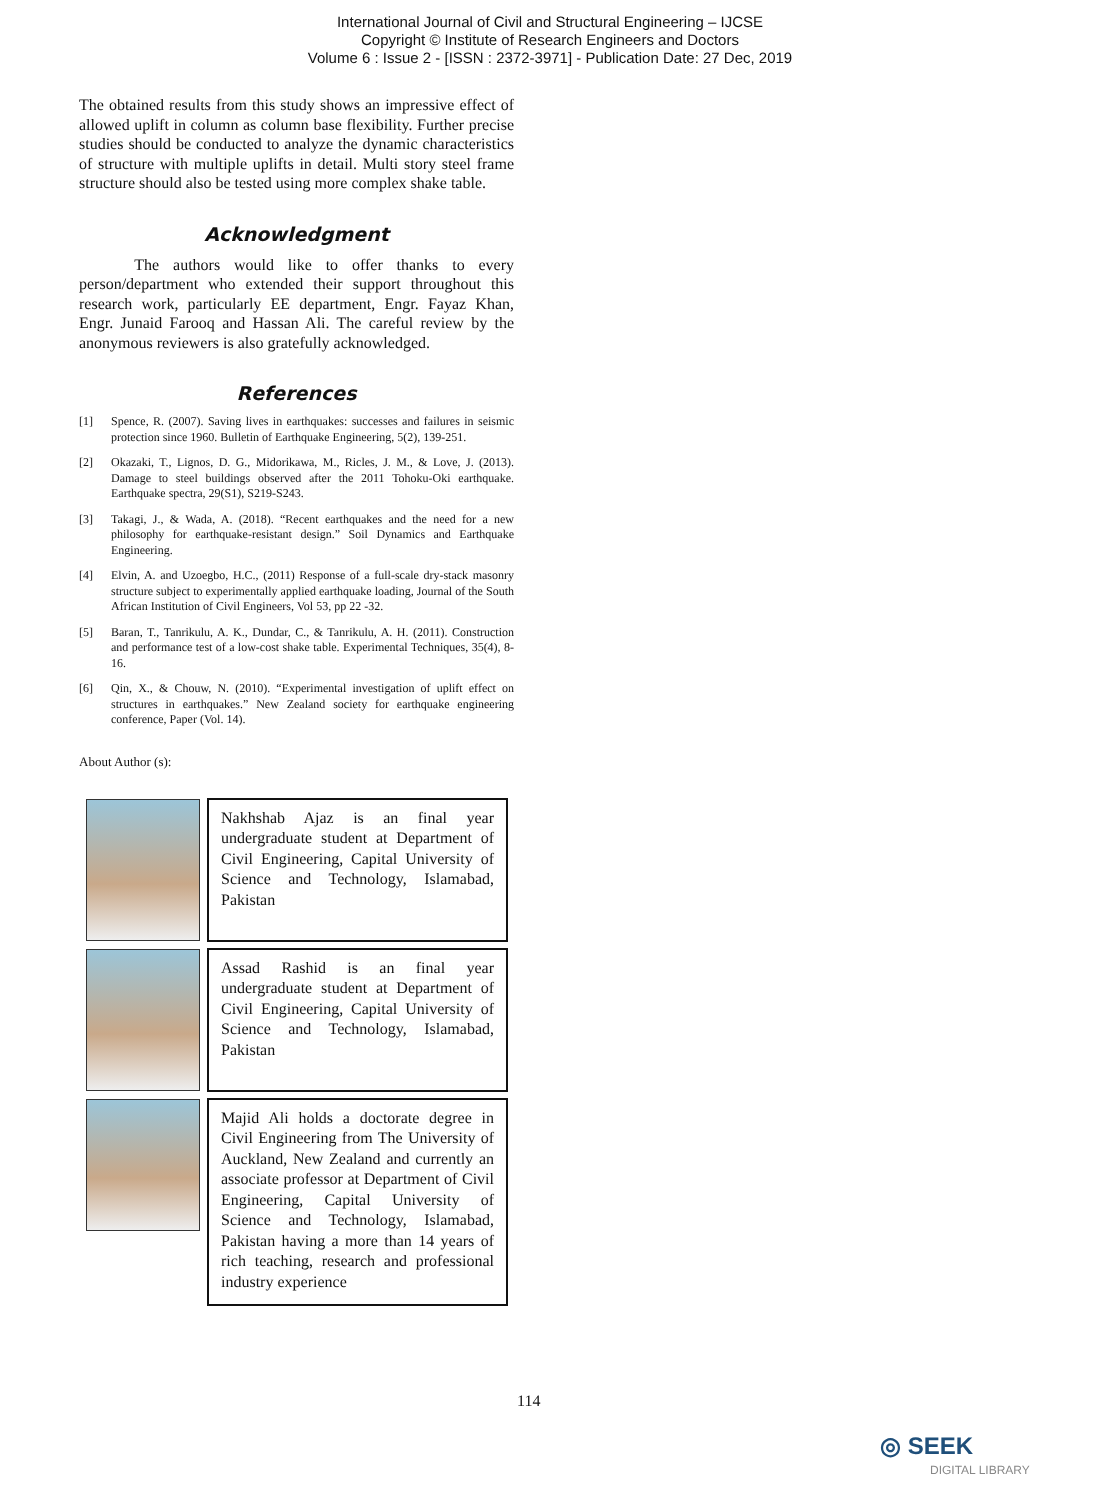International Journal of Civil and Structural Engineering – IJCSE
Copyright © Institute of Research Engineers and Doctors
Volume 6 : Issue 2 - [ISSN : 2372-3971] - Publication Date: 27 Dec, 2019
The obtained results from this study shows an impressive effect of allowed uplift in column as column base flexibility. Further precise studies should be conducted to analyze the dynamic characteristics of structure with multiple uplifts in detail. Multi story steel frame structure should also be tested using more complex shake table.
Acknowledgment
The authors would like to offer thanks to every person/department who extended their support throughout this research work, particularly EE department, Engr. Fayaz Khan, Engr. Junaid Farooq and Hassan Ali. The careful review by the anonymous reviewers is also gratefully acknowledged.
References
[1] Spence, R. (2007). Saving lives in earthquakes: successes and failures in seismic protection since 1960. Bulletin of Earthquake Engineering, 5(2), 139-251.
[2] Okazaki, T., Lignos, D. G., Midorikawa, M., Ricles, J. M., & Love, J. (2013). Damage to steel buildings observed after the 2011 Tohoku-Oki earthquake. Earthquake spectra, 29(S1), S219-S243.
[3] Takagi, J., & Wada, A. (2018). “Recent earthquakes and the need for a new philosophy for earthquake-resistant design.” Soil Dynamics and Earthquake Engineering.
[4] Elvin, A. and Uzoegbo, H.C., (2011) Response of a full-scale dry-stack masonry structure subject to experimentally applied earthquake loading, Journal of the South African Institution of Civil Engineers, Vol 53, pp 22 -32.
[5] Baran, T., Tanrikulu, A. K., Dundar, C., & Tanrikulu, A. H. (2011). Construction and performance test of a low-cost shake table. Experimental Techniques, 35(4), 8-16.
[6] Qin, X., & Chouw, N. (2010). “Experimental investigation of uplift effect on structures in earthquakes.” New Zealand society for earthquake engineering conference, Paper (Vol. 14).
About Author (s):
| | Nakhshab Ajaz is an final year undergraduate student at Department of Civil Engineering, Capital University of Science and Technology, Islamabad, Pakistan |
| | Assad Rashid is an final year undergraduate student at Department of Civil Engineering, Capital University of Science and Technology, Islamabad, Pakistan |
| | Majid Ali holds a doctorate degree in Civil Engineering from The University of Auckland, New Zealand and currently an associate professor at Department of Civil Engineering, Capital University of Science and Technology, Islamabad, Pakistan having a more than 14 years of rich teaching, research and professional industry experience |
114
◎ SEEK
DIGITAL LIBRARY